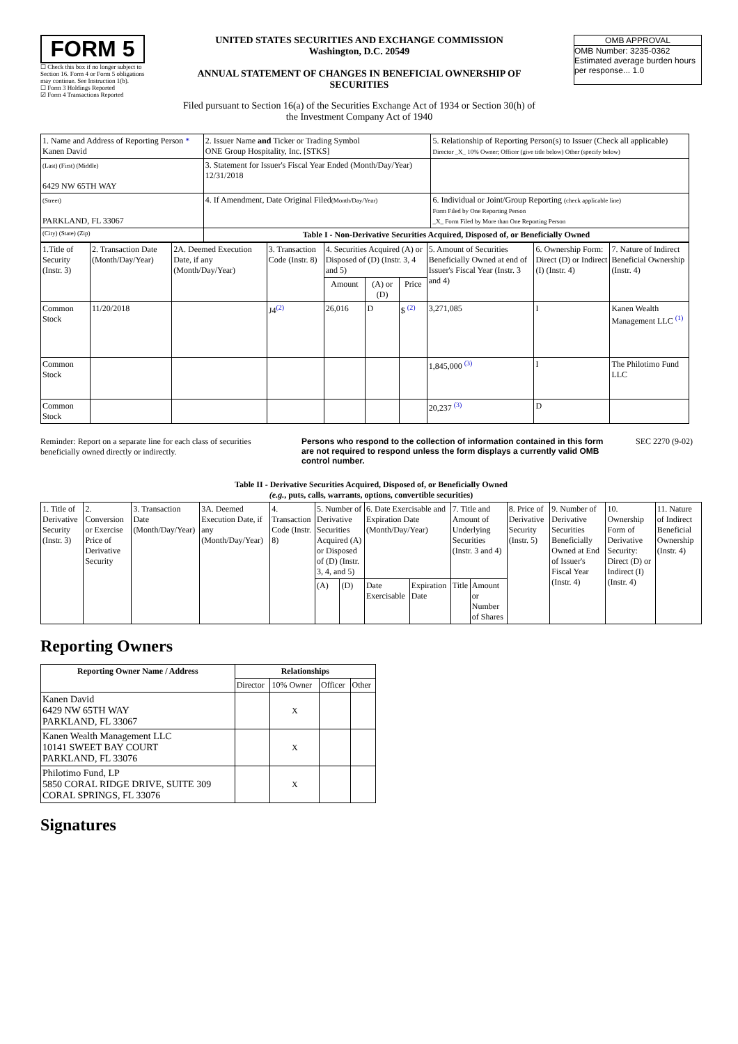FORM 5
☐ Check this box if no longer subject to Section 16. Form 4 or Form 5 obligations may continue. See Instruction 1(b).
☐ Form 3 Holdings Reported
☑ Form 4 Transactions Reported
UNITED STATES SECURITIES AND EXCHANGE COMMISSION
Washington, D.C. 20549
ANNUAL STATEMENT OF CHANGES IN BENEFICIAL OWNERSHIP OF SECURITIES
Filed pursuant to Section 16(a) of the Securities Exchange Act of 1934 or Section 30(h) of the Investment Company Act of 1940
OMB APPROVAL
OMB Number: 3235-0362
Estimated average burden hours per response... 1.0
| 1. Name and Address of Reporting Person * Kanen David | 2. Issuer Name and Ticker or Trading Symbol ONE Group Hospitality, Inc. [STKS] | 5. Relationship of Reporting Person(s) to Issuer (Check all applicable) Director _X_ 10% Owner; Officer (give title below) Other (specify below) |
| (Last) (First) (Middle) 6429 NW 65TH WAY | 3. Statement for Issuer's Fiscal Year Ended (Month/Day/Year) 12/31/2018 | |
| (Street) PARKLAND, FL 33067 | 4. If Amendment, Date Original Filed (Month/Day/Year) | 6. Individual or Joint/Group Reporting (check applicable line) Form Filed by One Reporting Person _X_ Form Filed by More than One Reporting Person |
| (City) (State) (Zip) | Table I - Non-Derivative Securities Acquired, Disposed of, or Beneficially Owned | |
| 1.Title of Security (Instr. 3) | 2. Transaction Date (Month/Day/Year) | 2A. Deemed Execution Date, if any (Month/Day/Year) | 3. Transaction Code (Instr. 8) | 4. Securities Acquired (A) or Disposed of (D) (Instr. 3, 4 and 5) | | | 5. Amount of Securities Beneficially Owned at end of Issuer's Fiscal Year (Instr. 3 and 4) | 6. Ownership Form: Direct (D) or Indirect (I) (Instr. 4) | 7. Nature of Indirect Beneficial Ownership (Instr. 4) |
| --- | --- | --- | --- | --- | --- | --- | --- | --- | --- |
| | | | | Amount | (A) or (D) | Price | | | |
| Common Stock | 11/20/2018 | | J4<sup>(2)</sup> | 26,016 | D | $ <sup>(2)</sup> | 3,271,085 | I | Kanen Wealth Management LLC <sup>(1)</sup> |
| Common Stock | | | | | | | 1,845,000 <sup>(3)</sup> | I | The Philotimo Fund LLC |
| Common Stock | | | | | | | 20,237 <sup>(3)</sup> | D | |
Reminder: Report on a separate line for each class of securities beneficially owned directly or indirectly.
Persons who respond to the collection of information contained in this form are not required to respond unless the form displays a currently valid OMB control number.
SEC 2270 (9-02)
Table II - Derivative Securities Acquired, Disposed of, or Beneficially Owned
(e.g., puts, calls, warrants, options, convertible securities)
| 1. Title of Derivative Security (Instr. 3) | 2. Conversion or Exercise Price of Derivative Security | 3. Transaction Date (Month/Day/Year) | 3A. Deemed Execution Date, if any (Month/Day/Year) | 4. Transaction Code (Instr. 8) | 5. Number of Derivative Securities Acquired (A) or Disposed of (D) (Instr. 3, 4, and 5) | | 6. Date Exercisable and Expiration Date (Month/Day/Year) | | 7. Title and Amount of Underlying Securities (Instr. 3 and 4) | | 8. Price of Derivative Security (Instr. 5) | 9. Number of Derivative Securities Beneficially Owned at End of Issuer's Fiscal Year (Instr. 4) | 10. Ownership Form of Derivative Security: Direct (D) or Indirect (I) (Instr. 4) | 11. Nature of Indirect Beneficial Ownership (Instr. 4) |
| | | | | | (A) | (D) | Date Exercisable | Expiration Date | Title | Amount or Number of Shares | | | | |
Reporting Owners
| Reporting Owner Name / Address | Relationships | | | |
| --- | --- | --- | --- | --- |
| | Director | 10% Owner | Officer | Other |
| Kanen David 6429 NW 65TH WAY PARKLAND, FL 33067 | | X | | |
| Kanen Wealth Management LLC 10141 SWEET BAY COURT PARKLAND, FL 33076 | | X | | |
| Philotimo Fund, LP 5850 CORAL RIDGE DRIVE, SUITE 309 CORAL SPRINGS, FL 33076 | | X | | |
Signatures